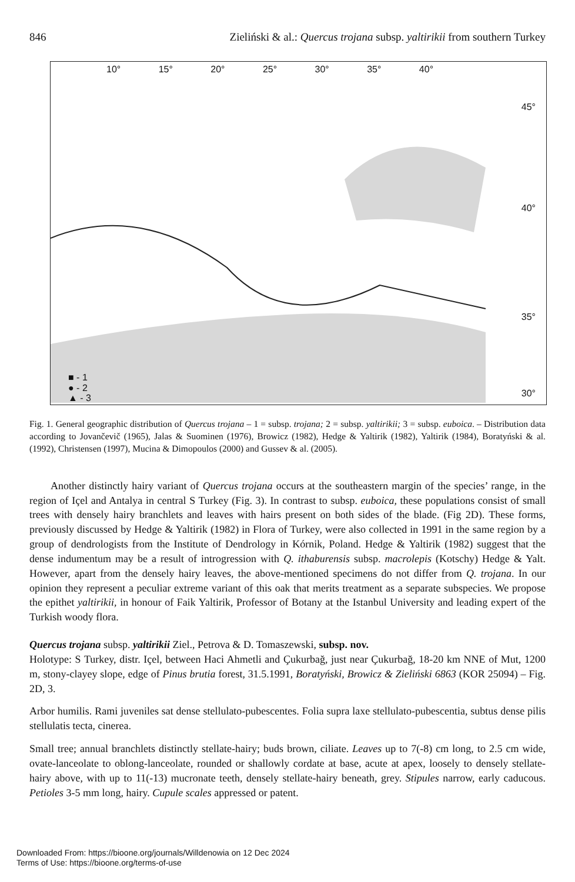846 Zieliński & al.: Quercus trojana subsp. yaltirikii from southern Turkey
10° 15° 20° 25° 30° 35° 40°
45°
40°
35°
30°
■ - 1
● - 2
▲ - 3
Fig. 1. General geographic distribution of Quercus trojana – 1 = subsp. trojana; 2 = subsp. yaltirikii; 3 = subsp. euboica. – Distribution data according to Jovančevič (1965), Jalas & Suominen (1976), Browicz (1982), Hedge & Yaltirik (1982), Yaltirik (1984), Boratyński & al. (1992), Christensen (1997), Mucina & Dimopoulos (2000) and Gussev & al. (2005).
Another distinctly hairy variant of Quercus trojana occurs at the southeastern margin of the species’ range, in the region of Içel and Antalya in central S Turkey (Fig. 3). In contrast to subsp. euboica, these populations consist of small trees with densely hairy branchlets and leaves with hairs present on both sides of the blade. (Fig 2D). These forms, previously discussed by Hedge & Yaltirik (1982) in Flora of Turkey, were also collected in 1991 in the same region by a group of dendrologists from the Institute of Dendrology in Kórnik, Poland. Hedge & Yaltirik (1982) suggest that the dense indumentum may be a result of introgression with Q. ithaburensis subsp. macrolepis (Kotschy) Hedge & Yalt. However, apart from the densely hairy leaves, the above-mentioned specimens do not differ from Q. trojana. In our opinion they represent a peculiar extreme variant of this oak that merits treatment as a separate subspecies. We propose the epithet yaltirikii, in honour of Faik Yaltirik, Professor of Botany at the Istanbul University and leading expert of the Turkish woody flora.
Quercus trojana subsp. yaltirikii Ziel., Petrova & D. Tomaszewski, subsp. nov.
Holotype: S Turkey, distr. Içel, between Haci Ahmetli and Çukurbağ, just near Çukurbağ, 18-20 km NNE of Mut, 1200 m, stony-clayey slope, edge of Pinus brutia forest, 31.5.1991, Boratyński, Browicz & Zieliński 6863 (KOR 25094) – Fig. 2D, 3.
Arbor humilis. Rami juveniles sat dense stellulato-pubescentes. Folia supra laxe stellulato-pubescentia, subtus dense pilis stellulatis tecta, cinerea.
Small tree; annual branchlets distinctly stellate-hairy; buds brown, ciliate. Leaves up to 7(-8) cm long, to 2.5 cm wide, ovate-lanceolate to oblong-lanceolate, rounded or shallowly cordate at base, acute at apex, loosely to densely stellate-hairy above, with up to 11(-13) mucronate teeth, densely stellate-hairy beneath, grey. Stipules narrow, early caducous. Petioles 3-5 mm long, hairy. Cupule scales appressed or patent.
Downloaded From: https://bioone.org/journals/Willdenowia on 12 Dec 2024
Terms of Use: https://bioone.org/terms-of-use